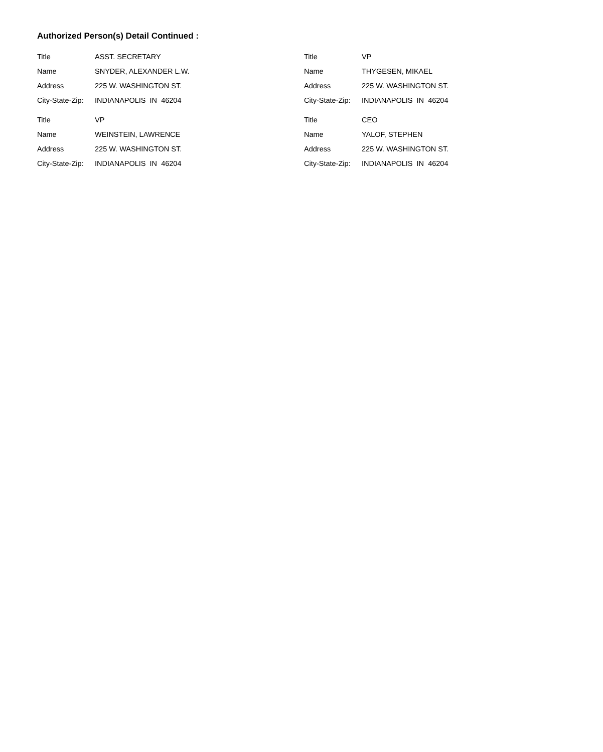Authorized Person(s) Detail Continued :
Title ASST. SECRETARY
Name SNYDER, ALEXANDER L.W.
Address 225 W. WASHINGTON ST.
City-State-Zip: INDIANAPOLIS IN 46204
Title VP
Name WEINSTEIN, LAWRENCE
Address 225 W. WASHINGTON ST.
City-State-Zip: INDIANAPOLIS IN 46204
Title VP
Name THYGESEN, MIKAEL
Address 225 W. WASHINGTON ST.
City-State-Zip: INDIANAPOLIS IN 46204
Title CEO
Name YALOF, STEPHEN
Address 225 W. WASHINGTON ST.
City-State-Zip: INDIANAPOLIS IN 46204